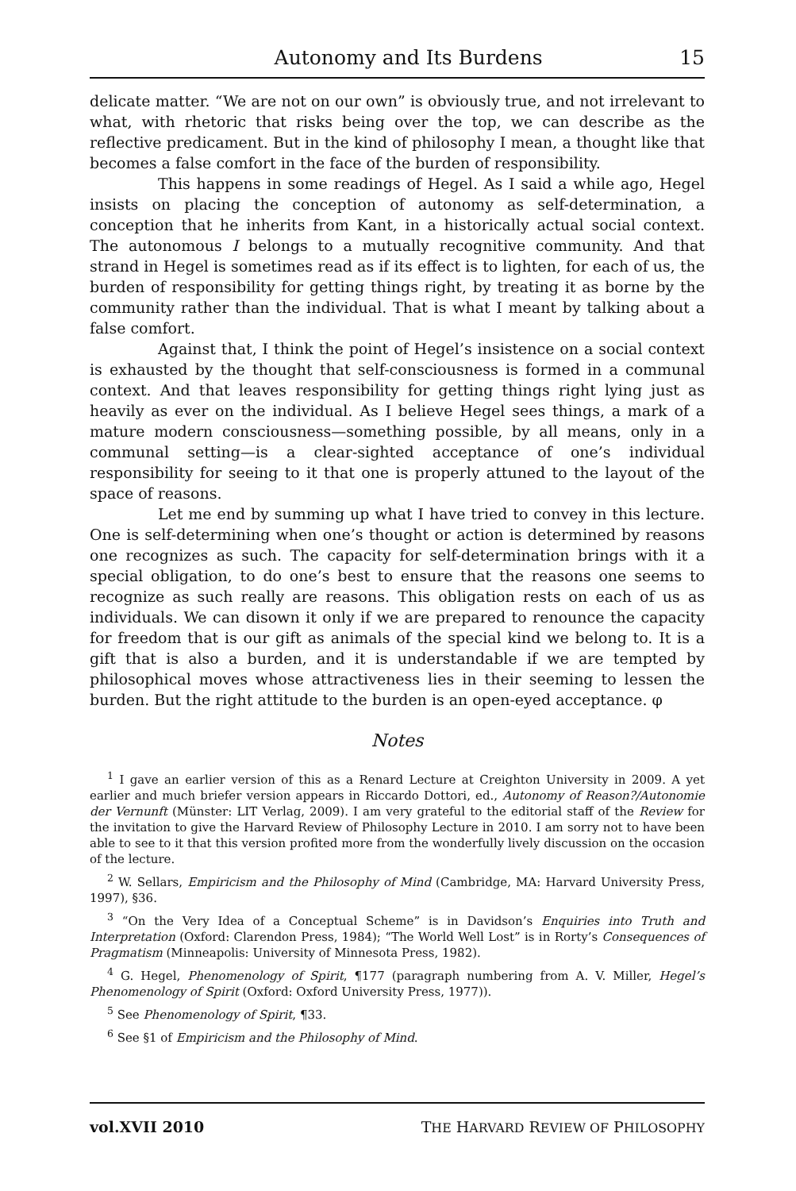Autonomy and Its Burdens 15
delicate matter. “We are not on our own” is obviously true, and not irrelevant to what, with rhetoric that risks being over the top, we can describe as the reflective predicament. But in the kind of philosophy I mean, a thought like that becomes a false comfort in the face of the burden of responsibility.
This happens in some readings of Hegel. As I said a while ago, Hegel insists on placing the conception of autonomy as self-determination, a conception that he inherits from Kant, in a historically actual social context. The autonomous I belongs to a mutually recognitive community. And that strand in Hegel is sometimes read as if its effect is to lighten, for each of us, the burden of responsibility for getting things right, by treating it as borne by the community rather than the individual. That is what I meant by talking about a false comfort.
Against that, I think the point of Hegel’s insistence on a social context is exhausted by the thought that self-consciousness is formed in a communal context. And that leaves responsibility for getting things right lying just as heavily as ever on the individual. As I believe Hegel sees things, a mark of a mature modern consciousness—something possible, by all means, only in a communal setting—is a clear-sighted acceptance of one’s individual responsibility for seeing to it that one is properly attuned to the layout of the space of reasons.
Let me end by summing up what I have tried to convey in this lecture. One is self-determining when one’s thought or action is determined by reasons one recognizes as such. The capacity for self-determination brings with it a special obligation, to do one’s best to ensure that the reasons one seems to recognize as such really are reasons. This obligation rests on each of us as individuals. We can disown it only if we are prepared to renounce the capacity for freedom that is our gift as animals of the special kind we belong to. It is a gift that is also a burden, and it is understandable if we are tempted by philosophical moves whose attractiveness lies in their seeming to lessen the burden. But the right attitude to the burden is an open-eyed acceptance. φ
Notes
<sup>1</sup> I gave an earlier version of this as a Renard Lecture at Creighton University in 2009. A yet earlier and much briefer version appears in Riccardo Dottori, ed., Autonomy of Reason?/Autonomie der Vernunft (Münster: LIT Verlag, 2009). I am very grateful to the editorial staff of the Review for the invitation to give the Harvard Review of Philosophy Lecture in 2010. I am sorry not to have been able to see to it that this version profited more from the wonderfully lively discussion on the occasion of the lecture.
<sup>2</sup> W. Sellars, Empiricism and the Philosophy of Mind (Cambridge, MA: Harvard University Press, 1997), §36.
<sup>3</sup> “On the Very Idea of a Conceptual Scheme” is in Davidson’s Enquiries into Truth and Interpretation (Oxford: Clarendon Press, 1984); “The World Well Lost” is in Rorty’s Consequences of Pragmatism (Minneapolis: University of Minnesota Press, 1982).
<sup>4</sup> G. Hegel, Phenomenology of Spirit, ¶177 (paragraph numbering from A. V. Miller, Hegel’s Phenomenology of Spirit (Oxford: Oxford University Press, 1977)).
<sup>5</sup> See Phenomenology of Spirit, ¶33.
<sup>6</sup> See §1 of Empiricism and the Philosophy of Mind.
vol.XVII 2010 THE HARVARD REVIEW OF PHILOSOPHY